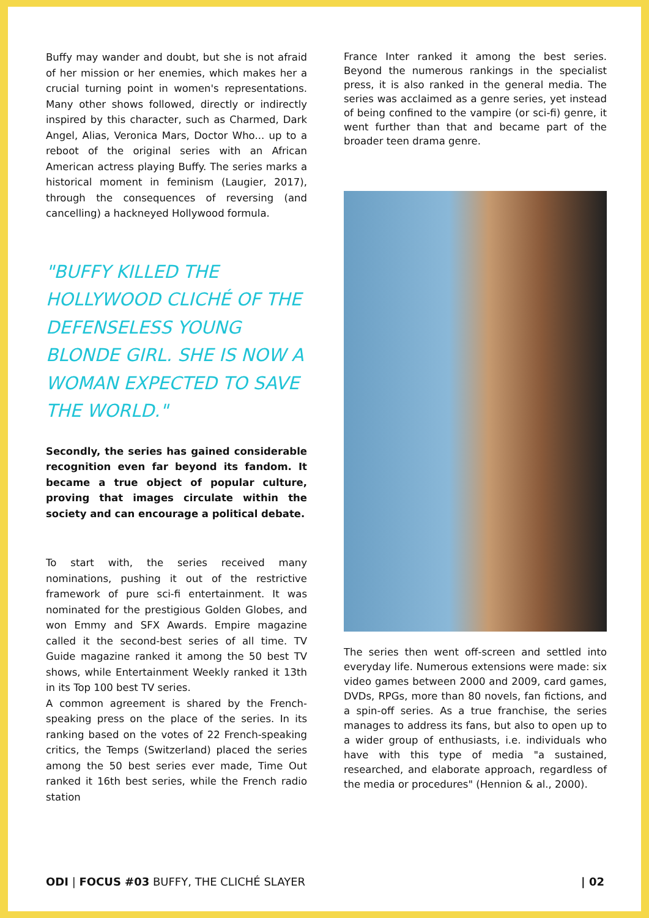Buffy may wander and doubt, but she is not afraid of her mission or her enemies, which makes her a crucial turning point in women's representations. Many other shows followed, directly or indirectly inspired by this character, such as Charmed, Dark Angel, Alias, Veronica Mars, Doctor Who... up to a reboot of the original series with an African American actress playing Buffy. The series marks a historical moment in feminism (Laugier, 2017), through the consequences of reversing (and cancelling) a hackneyed Hollywood formula.
"BUFFY KILLED THE HOLLYWOOD CLICHÉ OF THE DEFENSELESS YOUNG BLONDE GIRL. SHE IS NOW A WOMAN EXPECTED TO SAVE THE WORLD."
Secondly, the series has gained considerable recognition even far beyond its fandom. It became a true object of popular culture, proving that images circulate within the society and can encourage a political debate.
To start with, the series received many nominations, pushing it out of the restrictive framework of pure sci-fi entertainment. It was nominated for the prestigious Golden Globes, and won Emmy and SFX Awards. Empire magazine called it the second-best series of all time. TV Guide magazine ranked it among the 50 best TV shows, while Entertainment Weekly ranked it 13th in its Top 100 best TV series.
A common agreement is shared by the French-speaking press on the place of the series. In its ranking based on the votes of 22 French-speaking critics, the Temps (Switzerland) placed the series among the 50 best series ever made, Time Out ranked it 16th best series, while the French radio station
France Inter ranked it among the best series. Beyond the numerous rankings in the specialist press, it is also ranked in the general media. The series was acclaimed as a genre series, yet instead of being confined to the vampire (or sci-fi) genre, it went further than that and became part of the broader teen drama genre.
The series then went off-screen and settled into everyday life. Numerous extensions were made: six video games between 2000 and 2009, card games, DVDs, RPGs, more than 80 novels, fan fictions, and a spin-off series. As a true franchise, the series manages to address its fans, but also to open up to a wider group of enthusiasts, i.e. individuals who have with this type of media "a sustained, researched, and elaborate approach, regardless of the media or procedures" (Hennion & al., 2000).
ODI | FOCUS #03 BUFFY, THE CLICHÉ SLAYER | 02